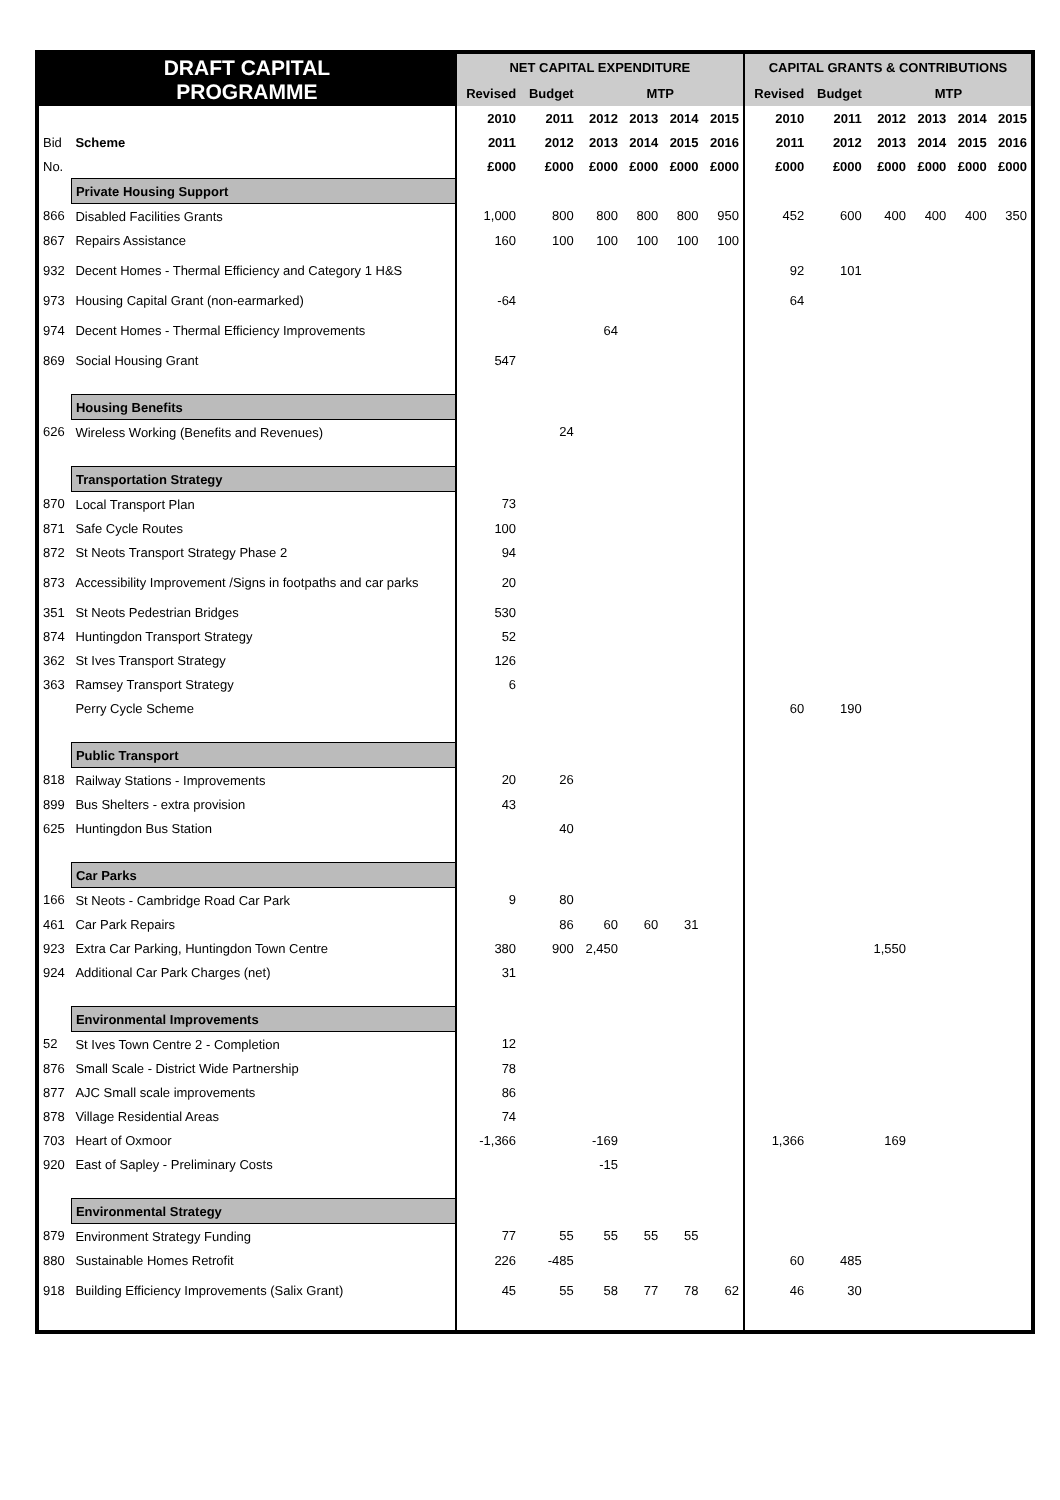| DRAFT CAPITAL PROGRAMME | | NET CAPITAL EXPENDITURE | | | | | | CAPITAL GRANTS & CONTRIBUTIONS | | | | | |
| --- | --- | --- | --- | --- | --- | --- | --- | --- | --- | --- | --- | --- | --- |
| | | Revised | Budget | MTP | | | | Revised | Budget | MTP | | | |
| | | 2010 | 2011 | 2012 | 2013 | 2014 | 2015 | 2010 | 2011 | 2012 | 2013 | 2014 | 2015 |
| Bid | Scheme | 2011 | 2012 | 2013 | 2014 | 2015 | 2016 | 2011 | 2012 | 2013 | 2014 | 2015 | 2016 |
| No. | | £000 | £000 | £000 | £000 | £000 | £000 | £000 | £000 | £000 | £000 | £000 | £000 |
| | Private Housing Support | | | | | | | | | | | | |
| 866 | Disabled Facilities Grants | 1,000 | 800 | 800 | 800 | 800 | 950 | 452 | 600 | 400 | 400 | 400 | 350 |
| 867 | Repairs Assistance | 160 | 100 | 100 | 100 | 100 | 100 | | | | | | |
| 932 | Decent Homes - Thermal Efficiency and Category 1 H&S | | | | | | | 92 | 101 | | | | |
| 973 | Housing Capital Grant (non-earmarked) | -64 | | | | | | 64 | | | | | |
| 974 | Decent Homes - Thermal Efficiency Improvements | | | 64 | | | | | | | | | |
| 869 | Social Housing Grant | 547 | | | | | | | | | | | |
| | Housing Benefits | | | | | | | | | | | | |
| 626 | Wireless Working (Benefits and Revenues) | | 24 | | | | | | | | | | |
| | Transportation Strategy | | | | | | | | | | | | |
| 870 | Local Transport Plan | 73 | | | | | | | | | | | |
| 871 | Safe Cycle Routes | 100 | | | | | | | | | | | |
| 872 | St Neots Transport Strategy Phase 2 | 94 | | | | | | | | | | | |
| 873 | Accessibility Improvement /Signs in footpaths and car parks | 20 | | | | | | | | | | | |
| 351 | St Neots Pedestrian Bridges | 530 | | | | | | | | | | | |
| 874 | Huntingdon Transport Strategy | 52 | | | | | | | | | | | |
| 362 | St Ives Transport Strategy | 126 | | | | | | | | | | | |
| 363 | Ramsey Transport Strategy | 6 | | | | | | | | | | | |
| | Perry Cycle Scheme | | | | | | | 60 | 190 | | | | |
| | Public Transport | | | | | | | | | | | | |
| 818 | Railway Stations - Improvements | 20 | 26 | | | | | | | | | | |
| 899 | Bus Shelters - extra provision | 43 | | | | | | | | | | | |
| 625 | Huntingdon Bus Station | | 40 | | | | | | | | | | |
| | Car Parks | | | | | | | | | | | | |
| 166 | St Neots - Cambridge Road Car Park | 9 | 80 | | | | | | | | | | |
| 461 | Car Park Repairs | | 86 | 60 | 60 | 31 | | | | | | | |
| 923 | Extra Car Parking, Huntingdon Town Centre | 380 | 900 | 2,450 | | | | | | 1,550 | | | |
| 924 | Additional Car Park Charges (net) | 31 | | | | | | | | | | | |
| | Environmental Improvements | | | | | | | | | | | | |
| 52 | St Ives Town Centre 2 - Completion | 12 | | | | | | | | | | | |
| 876 | Small Scale - District Wide Partnership | 78 | | | | | | | | | | | |
| 877 | AJC Small scale improvements | 86 | | | | | | | | | | | |
| 878 | Village Residential Areas | 74 | | | | | | | | | | | |
| 703 | Heart of Oxmoor | -1,366 | | -169 | | | | 1,366 | | 169 | | | |
| 920 | East of Sapley - Preliminary Costs | | | -15 | | | | | | | | | |
| | Environmental Strategy | | | | | | | | | | | | |
| 879 | Environment Strategy Funding | 77 | 55 | 55 | 55 | 55 | | | | | | | |
| 880 | Sustainable Homes Retrofit | 226 | -485 | | | | | 60 | 485 | | | | |
| 918 | Building Efficiency Improvements (Salix Grant) | 45 | 55 | 58 | 77 | 78 | 62 | 46 | 30 | | | | |